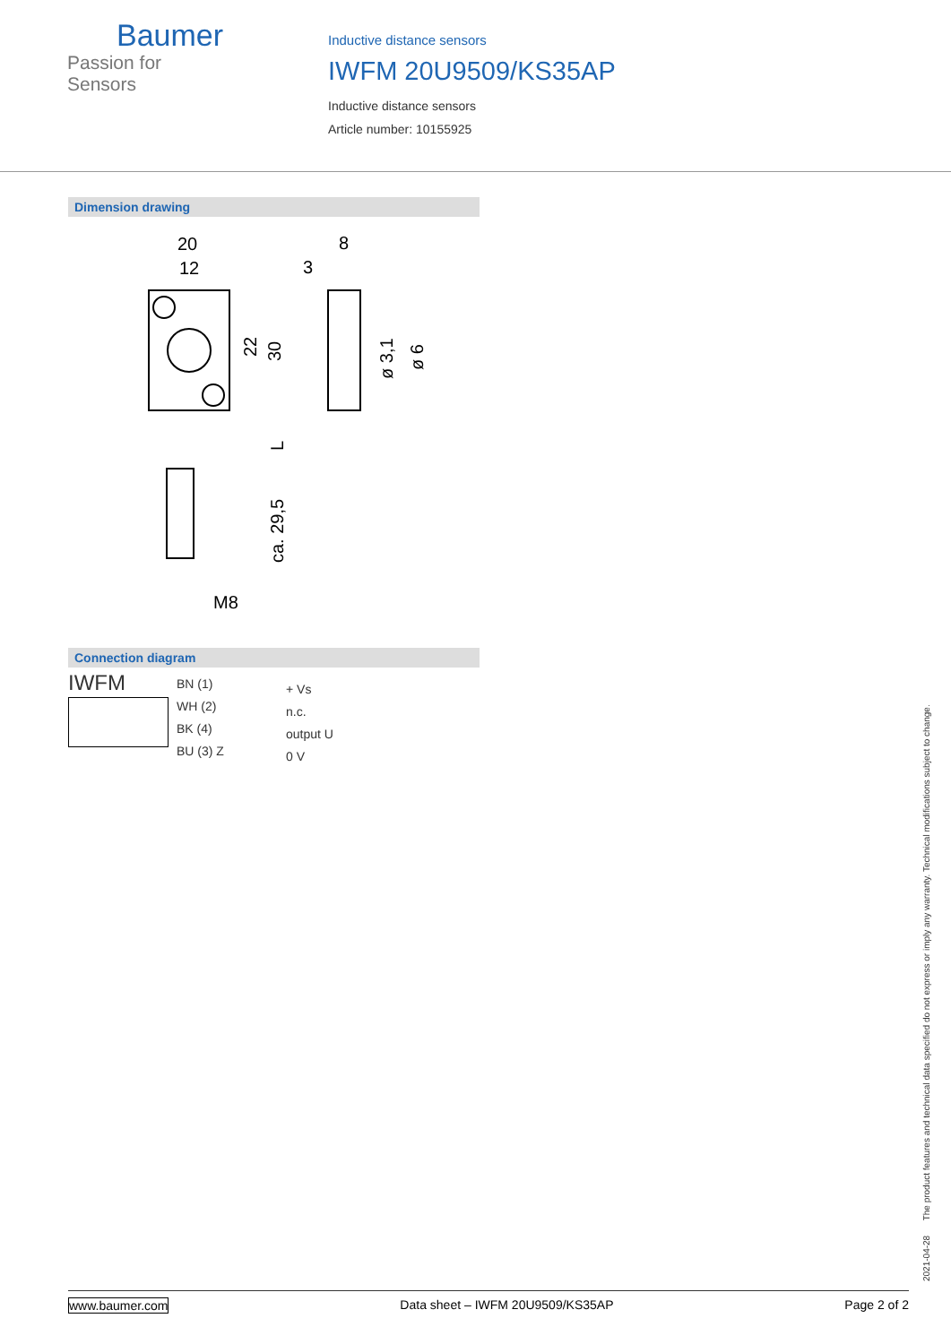Baumer
Passion for Sensors
Inductive distance sensors
IWFM 20U9509/KS35AP
Inductive distance sensors
Article number: 10155925
Dimension drawing
20
12
8
3
22
30
L
ca. 29,5
ø 3,1
ø 6
M8
Connection diagram
IWFM
BN (1)
WH (2)
BK (4)
BU (3) Z
+ Vs
n.c.
output U
0 V
2021-04-28 The product features and technical data specified do not express or imply any warranty. Technical modifications subject to change.
www.baumer.com Data sheet – IWFM 20U9509/KS35AP Page 2 of 2